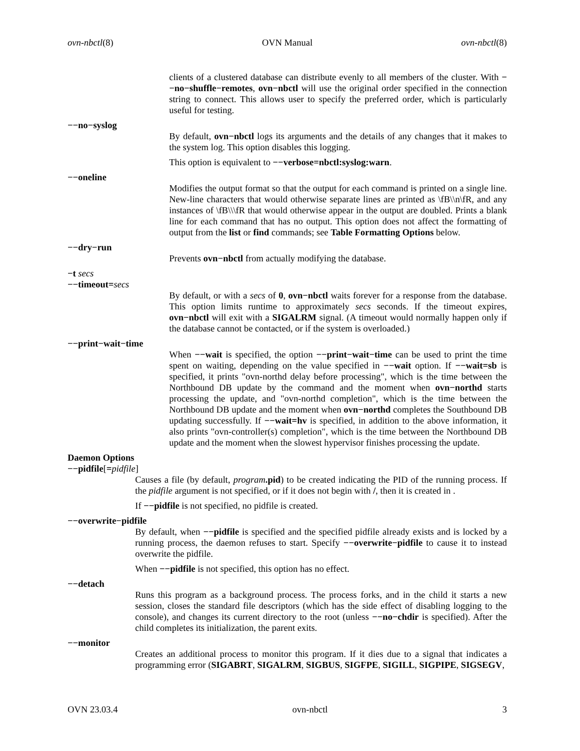ovn-nbctl(8) OVN Manual ovn-nbctl(8)
clients of a clustered database can distribute evenly to all members of the cluster. With −−no−shuffle−remotes, ovn−nbctl will use the original order specified in the connection string to connect. This allows user to specify the preferred order, which is particularly useful for testing.
−−no−syslog
By default, ovn−nbctl logs its arguments and the details of any changes that it makes to the system log. This option disables this logging.
This option is equivalent to −−verbose=nbctl:syslog:warn.
−−oneline
Modifies the output format so that the output for each command is printed on a single line. New-line characters that would otherwise separate lines are printed as \fB\\n\fR, and any instances of \fB\\\fR that would otherwise appear in the output are doubled. Prints a blank line for each command that has no output. This option does not affect the formatting of output from the list or find commands; see Table Formatting Options below.
−−dry−run
Prevents ovn−nbctl from actually modifying the database.
−t secs
−−timeout=secs
By default, or with a secs of 0, ovn−nbctl waits forever for a response from the database. This option limits runtime to approximately secs seconds. If the timeout expires, ovn−nbctl will exit with a SIGALRM signal. (A timeout would normally happen only if the database cannot be contacted, or if the system is overloaded.)
−−print−wait−time
When −−wait is specified, the option −−print−wait−time can be used to print the time spent on waiting, depending on the value specified in −−wait option. If −−wait=sb is specified, it prints "ovn-northd delay before processing", which is the time between the Northbound DB update by the command and the moment when ovn−northd starts processing the update, and "ovn-northd completion", which is the time between the Northbound DB update and the moment when ovn−northd completes the Southbound DB updating successfully. If −−wait=hv is specified, in addition to the above information, it also prints "ovn-controller(s) completion", which is the time between the Northbound DB update and the moment when the slowest hypervisor finishes processing the update.
Daemon Options
−−pidfile[=pidfile]
Causes a file (by default, program.pid) to be created indicating the PID of the running process. If the pidfile argument is not specified, or if it does not begin with /, then it is created in .
If −−pidfile is not specified, no pidfile is created.
−−overwrite−pidfile
By default, when −−pidfile is specified and the specified pidfile already exists and is locked by a running process, the daemon refuses to start. Specify −−overwrite−pidfile to cause it to instead overwrite the pidfile.
When −−pidfile is not specified, this option has no effect.
−−detach
Runs this program as a background process. The process forks, and in the child it starts a new session, closes the standard file descriptors (which has the side effect of disabling logging to the console), and changes its current directory to the root (unless −−no−chdir is specified). After the child completes its initialization, the parent exits.
−−monitor
Creates an additional process to monitor this program. If it dies due to a signal that indicates a programming error (SIGABRT, SIGALRM, SIGBUS, SIGFPE, SIGILL, SIGPIPE, SIGSEGV,
OVN 23.03.4 ovn-nbctl 3